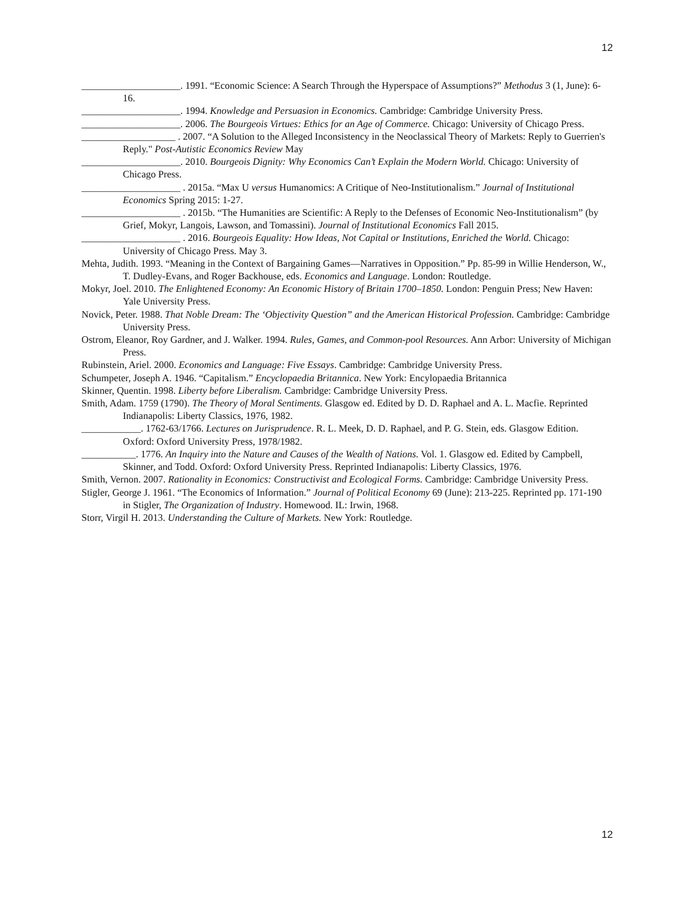12
____________________. 1991. “Economic Science: A Search Through the Hyperspace of Assumptions?” Methodus 3 (1, June): 6-16.
____________________. 1994. Knowledge and Persuasion in Economics. Cambridge: Cambridge University Press.
____________________. 2006. The Bourgeois Virtues: Ethics for an Age of Commerce. Chicago: University of Chicago Press.
___________________ . 2007. “A Solution to the Alleged Inconsistency in the Neoclassical Theory of Markets: Reply to Guerrien's Reply." Post-Autistic Economics Review May
____________________. 2010. Bourgeois Dignity: Why Economics Can’t Explain the Modern World. Chicago: University of Chicago Press.
____________________ . 2015a. “Max U versus Humanomics: A Critique of Neo-Institutionalism.” Journal of Institutional Economics Spring 2015: 1-27.
____________________ . 2015b. “The Humanities are Scientific: A Reply to the Defenses of Economic Neo-Institutionalism” (by Grief, Mokyr, Langois, Lawson, and Tomassini). Journal of Institutional Economics Fall 2015.
____________________ . 2016. Bourgeois Equality: How Ideas, Not Capital or Institutions, Enriched the World. Chicago: University of Chicago Press. May 3.
Mehta, Judith. 1993. “Meaning in the Context of Bargaining Games—Narratives in Opposition.” Pp. 85-99 in Willie Henderson, W., T. Dudley-Evans, and Roger Backhouse, eds. Economics and Language. London: Routledge.
Mokyr, Joel. 2010. The Enlightened Economy: An Economic History of Britain 1700–1850. London: Penguin Press; New Haven: Yale University Press.
Novick, Peter. 1988. That Noble Dream: The ‘Objectivity Question” and the American Historical Profession. Cambridge: Cambridge University Press.
Ostrom, Eleanor, Roy Gardner, and J. Walker. 1994. Rules, Games, and Common-pool Resources. Ann Arbor: University of Michigan Press.
Rubinstein, Ariel. 2000. Economics and Language: Five Essays. Cambridge: Cambridge University Press.
Schumpeter, Joseph A. 1946. “Capitalism.” Encyclopaedia Britannica. New York: Encylopaedia Britannica
Skinner, Quentin. 1998. Liberty before Liberalism. Cambridge: Cambridge University Press.
Smith, Adam. 1759 (1790). The Theory of Moral Sentiments. Glasgow ed. Edited by D. D. Raphael and A. L. Macfie. Reprinted Indianapolis: Liberty Classics, 1976, 1982.
____________. 1762-63/1766. Lectures on Jurisprudence. R. L. Meek, D. D. Raphael, and P. G. Stein, eds. Glasgow Edition. Oxford: Oxford University Press, 1978/1982.
___________. 1776. An Inquiry into the Nature and Causes of the Wealth of Nations. Vol. 1. Glasgow ed. Edited by Campbell, Skinner, and Todd. Oxford: Oxford University Press. Reprinted Indianapolis: Liberty Classics, 1976.
Smith, Vernon. 2007. Rationality in Economics: Constructivist and Ecological Forms. Cambridge: Cambridge University Press.
Stigler, George J. 1961. “The Economics of Information.” Journal of Political Economy 69 (June): 213-225. Reprinted pp. 171-190 in Stigler, The Organization of Industry. Homewood. IL: Irwin, 1968.
Storr, Virgil H. 2013. Understanding the Culture of Markets. New York: Routledge.
12